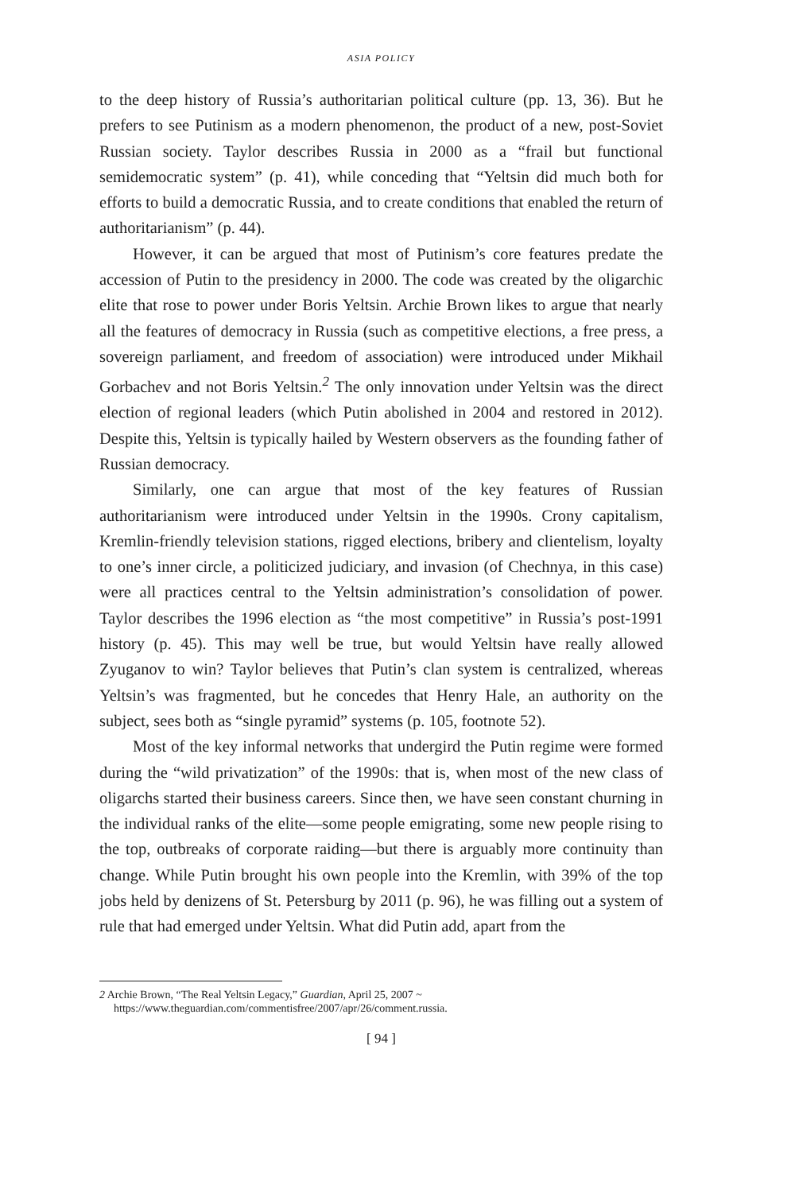ASIA POLICY
to the deep history of Russia’s authoritarian political culture (pp. 13, 36). But he prefers to see Putinism as a modern phenomenon, the product of a new, post-Soviet Russian society. Taylor describes Russia in 2000 as a “frail but functional semidemocratic system” (p. 41), while conceding that “Yeltsin did much both for efforts to build a democratic Russia, and to create conditions that enabled the return of authoritarianism” (p. 44).
However, it can be argued that most of Putinism’s core features predate the accession of Putin to the presidency in 2000. The code was created by the oligarchic elite that rose to power under Boris Yeltsin. Archie Brown likes to argue that nearly all the features of democracy in Russia (such as competitive elections, a free press, a sovereign parliament, and freedom of association) were introduced under Mikhail Gorbachev and not Boris Yeltsin.<sup>2</sup> The only innovation under Yeltsin was the direct election of regional leaders (which Putin abolished in 2004 and restored in 2012). Despite this, Yeltsin is typically hailed by Western observers as the founding father of Russian democracy.
Similarly, one can argue that most of the key features of Russian authoritarianism were introduced under Yeltsin in the 1990s. Crony capitalism, Kremlin-friendly television stations, rigged elections, bribery and clientelism, loyalty to one’s inner circle, a politicized judiciary, and invasion (of Chechnya, in this case) were all practices central to the Yeltsin administration’s consolidation of power. Taylor describes the 1996 election as “the most competitive” in Russia’s post-1991 history (p. 45). This may well be true, but would Yeltsin have really allowed Zyuganov to win? Taylor believes that Putin’s clan system is centralized, whereas Yeltsin’s was fragmented, but he concedes that Henry Hale, an authority on the subject, sees both as “single pyramid” systems (p. 105, footnote 52).
Most of the key informal networks that undergird the Putin regime were formed during the “wild privatization” of the 1990s: that is, when most of the new class of oligarchs started their business careers. Since then, we have seen constant churning in the individual ranks of the elite—some people emigrating, some new people rising to the top, outbreaks of corporate raiding—but there is arguably more continuity than change. While Putin brought his own people into the Kremlin, with 39% of the top jobs held by denizens of St. Petersburg by 2011 (p. 96), he was filling out a system of rule that had emerged under Yeltsin. What did Putin add, apart from the
2 Archie Brown, “The Real Yeltsin Legacy,” Guardian, April 25, 2007 ~ https://www.theguardian.com/commentisfree/2007/apr/26/comment.russia.
[ 94 ]